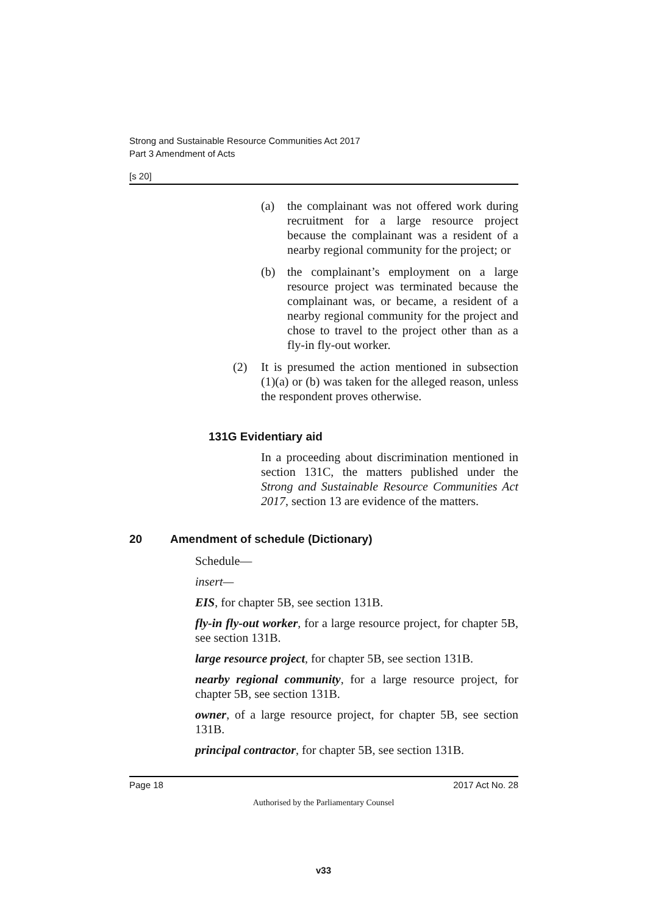Strong and Sustainable Resource Communities Act 2017
Part 3 Amendment of Acts
[s 20]
(a) the complainant was not offered work during recruitment for a large resource project because the complainant was a resident of a nearby regional community for the project; or
(b) the complainant’s employment on a large resource project was terminated because the complainant was, or became, a resident of a nearby regional community for the project and chose to travel to the project other than as a fly-in fly-out worker.
(2) It is presumed the action mentioned in subsection (1)(a) or (b) was taken for the alleged reason, unless the respondent proves otherwise.
131G Evidentiary aid
In a proceeding about discrimination mentioned in section 131C, the matters published under the Strong and Sustainable Resource Communities Act 2017, section 13 are evidence of the matters.
20 Amendment of schedule (Dictionary)
Schedule—
insert—
EIS, for chapter 5B, see section 131B.
fly-in fly-out worker, for a large resource project, for chapter 5B, see section 131B.
large resource project, for chapter 5B, see section 131B.
nearby regional community, for a large resource project, for chapter 5B, see section 131B.
owner, of a large resource project, for chapter 5B, see section 131B.
principal contractor, for chapter 5B, see section 131B.
Page 18 2017 Act No. 28
Authorised by the Parliamentary Counsel
v33